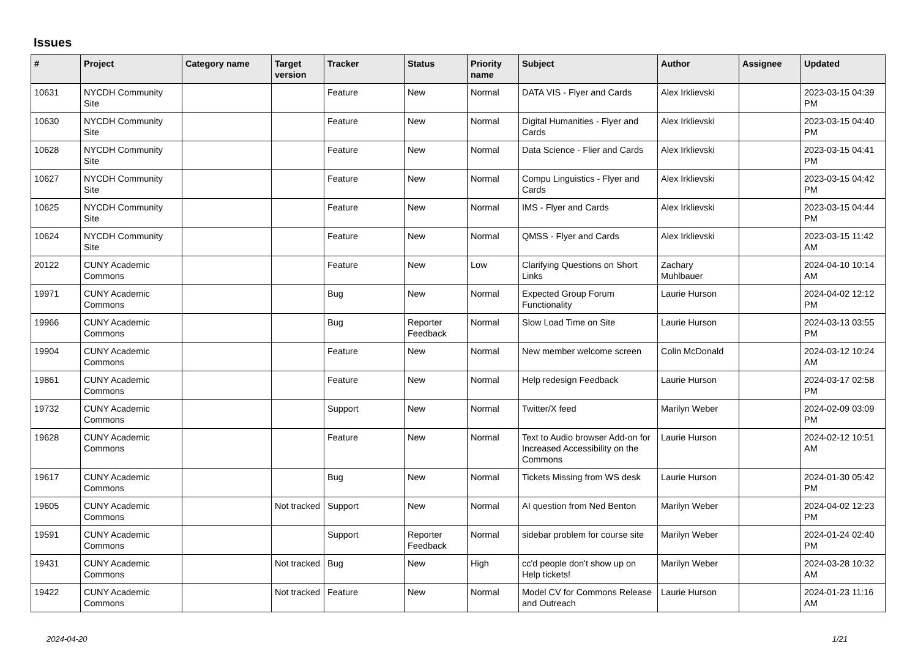Issues
| # | Project | Category name | Target version | Tracker | Status | Priority name | Subject | Author | Assignee | Updated |
| --- | --- | --- | --- | --- | --- | --- | --- | --- | --- | --- |
| 10631 | NYCDH Community Site | | | Feature | New | Normal | DATA VIS - Flyer and Cards | Alex Irklievski | | 2023-03-15 04:39 PM |
| 10630 | NYCDH Community Site | | | Feature | New | Normal | Digital Humanities - Flyer and Cards | Alex Irklievski | | 2023-03-15 04:40 PM |
| 10628 | NYCDH Community Site | | | Feature | New | Normal | Data Science - Flier and Cards | Alex Irklievski | | 2023-03-15 04:41 PM |
| 10627 | NYCDH Community Site | | | Feature | New | Normal | Compu Linguistics - Flyer and Cards | Alex Irklievski | | 2023-03-15 04:42 PM |
| 10625 | NYCDH Community Site | | | Feature | New | Normal | IMS - Flyer and Cards | Alex Irklievski | | 2023-03-15 04:44 PM |
| 10624 | NYCDH Community Site | | | Feature | New | Normal | QMSS - Flyer and Cards | Alex Irklievski | | 2023-03-15 11:42 AM |
| 20122 | CUNY Academic Commons | | | Feature | New | Low | Clarifying Questions on Short Links | Zachary Muhlbauer | | 2024-04-10 10:14 AM |
| 19971 | CUNY Academic Commons | | | Bug | New | Normal | Expected Group Forum Functionality | Laurie Hurson | | 2024-04-02 12:12 PM |
| 19966 | CUNY Academic Commons | | | Bug | Reporter Feedback | Normal | Slow Load Time on Site | Laurie Hurson | | 2024-03-13 03:55 PM |
| 19904 | CUNY Academic Commons | | | Feature | New | Normal | New member welcome screen | Colin McDonald | | 2024-03-12 10:24 AM |
| 19861 | CUNY Academic Commons | | | Feature | New | Normal | Help redesign Feedback | Laurie Hurson | | 2024-03-17 02:58 PM |
| 19732 | CUNY Academic Commons | | | Support | New | Normal | Twitter/X feed | Marilyn Weber | | 2024-02-09 03:09 PM |
| 19628 | CUNY Academic Commons | | | Feature | New | Normal | Text to Audio browser Add-on for Increased Accessibility on the Commons | Laurie Hurson | | 2024-02-12 10:51 AM |
| 19617 | CUNY Academic Commons | | | Bug | New | Normal | Tickets Missing from WS desk | Laurie Hurson | | 2024-01-30 05:42 PM |
| 19605 | CUNY Academic Commons | | Not tracked | Support | New | Normal | AI question from Ned Benton | Marilyn Weber | | 2024-04-02 12:23 PM |
| 19591 | CUNY Academic Commons | | | Support | Reporter Feedback | Normal | sidebar problem for course site | Marilyn Weber | | 2024-01-24 02:40 PM |
| 19431 | CUNY Academic Commons | | Not tracked | Bug | New | High | cc'd people don't show up on Help tickets! | Marilyn Weber | | 2024-03-28 10:32 AM |
| 19422 | CUNY Academic Commons | | Not tracked | Feature | New | Normal | Model CV for Commons Release and Outreach | Laurie Hurson | | 2024-01-23 11:16 AM |
2024-04-20 1/21